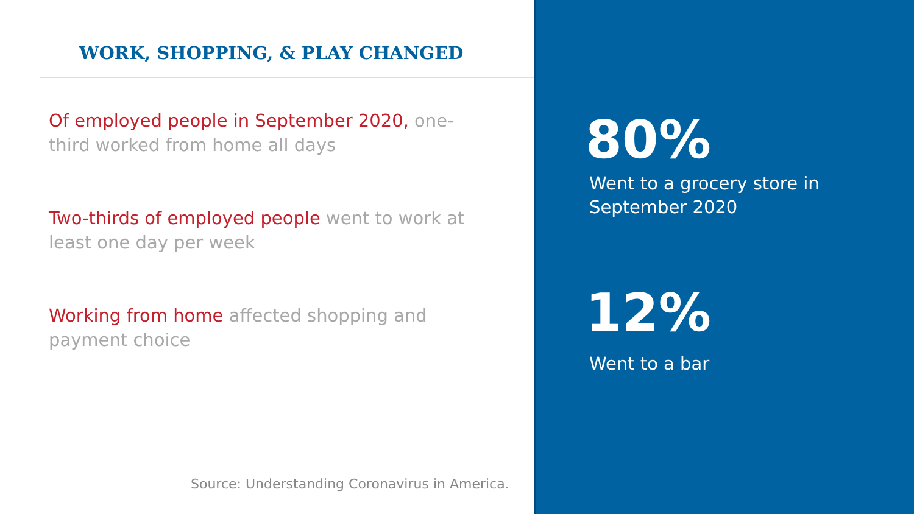WORK, SHOPPING, & PLAY CHANGED
Of employed people in September 2020, one-third worked from home all days
Two-thirds of employed people went to work at least one day per week
Working from home affected shopping and payment choice
Source: Understanding Coronavirus in America.
80%
Went to a grocery store in
September 2020
12%
Went to a bar